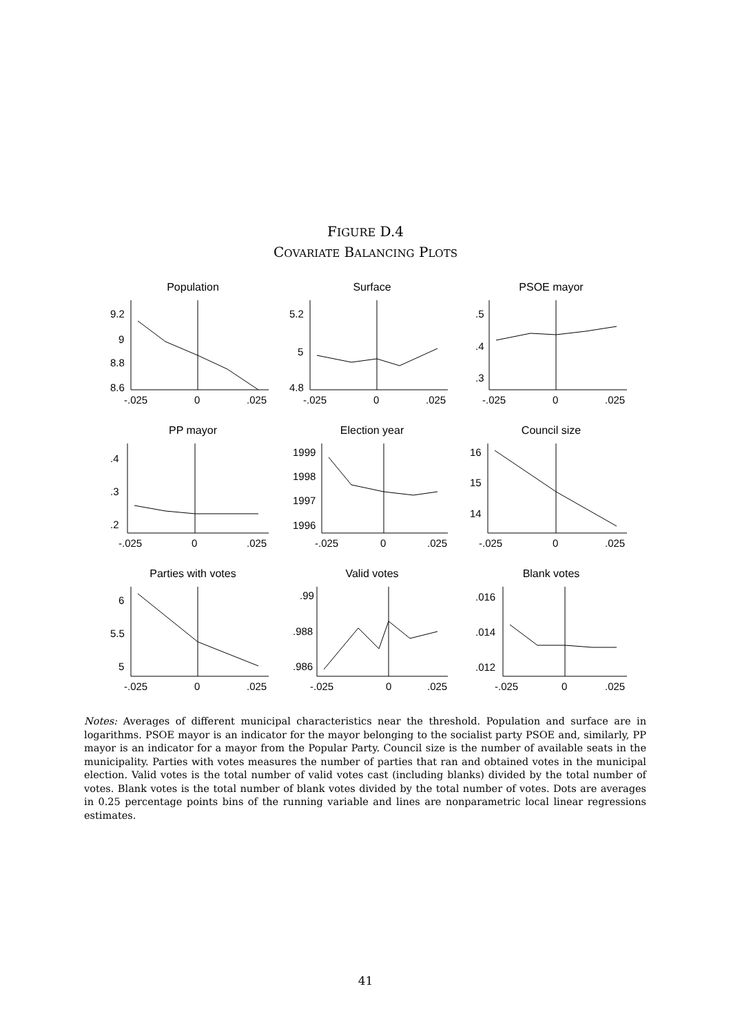FIGURE D.4
COVARIATE BALANCING PLOTS
Population
9.2
9
8.8
8.6
-.025
0
.025
Surface
5.2
5
4.8
-.025
0
.025
PSOE mayor
.5
.4
.3
-.025
0
.025
PP mayor
.4
.3
.2
-.025
0
.025
Election year
1999
1998
1997
1996
-.025
0
.025
Council size
16
15
14
-.025
0
.025
Parties with votes
6
5.5
5
-.025
0
.025
Valid votes
.99
.988
.986
-.025
0
.025
Blank votes
.016
.014
.012
-.025
0
.025
Notes: Averages of different municipal characteristics near the threshold. Population and surface are in logarithms. PSOE mayor is an indicator for the mayor belonging to the socialist party PSOE and, similarly, PP mayor is an indicator for a mayor from the Popular Party. Council size is the number of available seats in the municipality. Parties with votes measures the number of parties that ran and obtained votes in the municipal election. Valid votes is the total number of valid votes cast (including blanks) divided by the total number of votes. Blank votes is the total number of blank votes divided by the total number of votes. Dots are averages in 0.25 percentage points bins of the running variable and lines are nonparametric local linear regressions estimates.
41